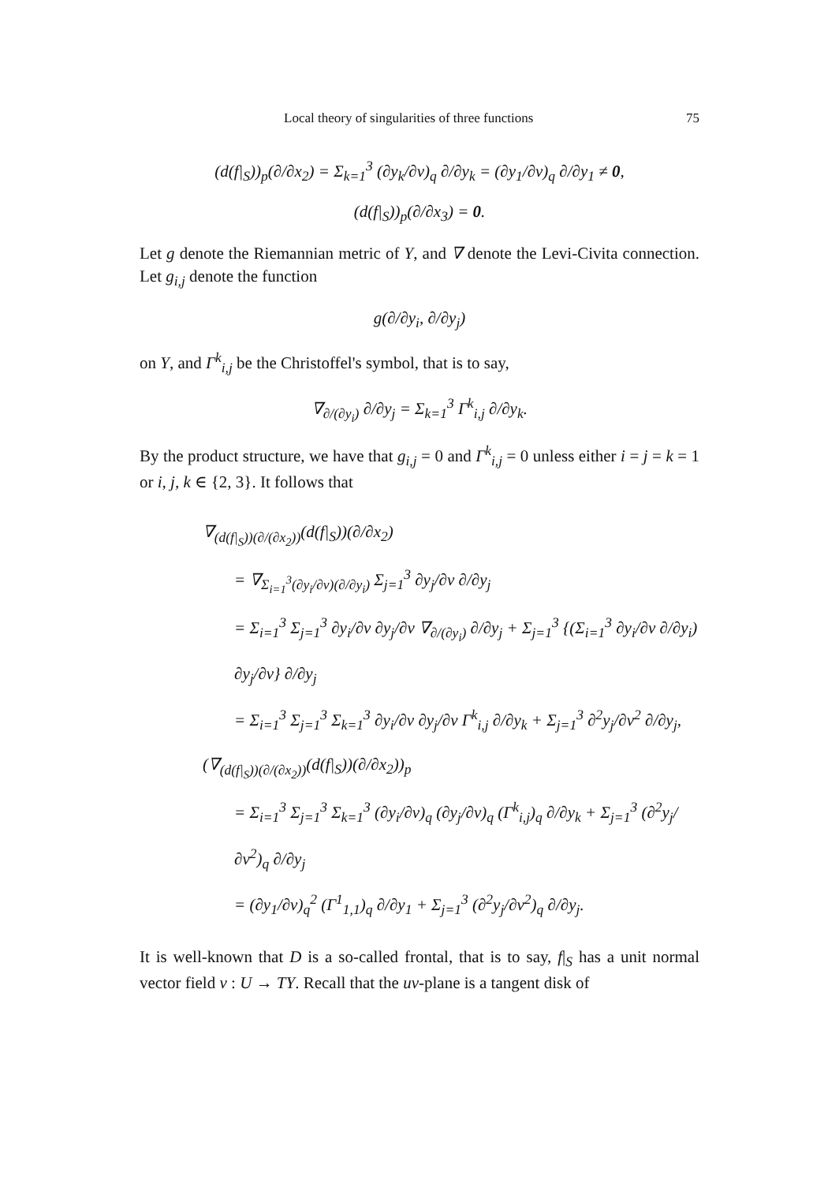Local theory of singularities of three functions 75
(d(f|<sub>S</sub>))<sub>p</sub>(∂/∂x<sub>2</sub>) = Σ<sub>k=1</sub><sup>3</sup> (∂y<sub>k</sub>/∂v)<sub>q</sub> ∂/∂y<sub>k</sub> = (∂y<sub>1</sub>/∂v)<sub>q</sub> ∂/∂y<sub>1</sub> ≠ 0,
(d(f|<sub>S</sub>))<sub>p</sub>(∂/∂x<sub>3</sub>) = 0.
Let g denote the Riemannian metric of Y, and ∇ denote the Levi-Civita connection. Let g<sub>i,j</sub> denote the function
g(∂/∂y<sub>i</sub>, ∂/∂y<sub>j</sub>)
on Y, and Γ<sup>k</sup><sub>i,j</sub> be the Christoffel's symbol, that is to say,
∇<sub>∂/(∂y<sub>i</sub>)</sub> ∂/∂y<sub>j</sub> = Σ<sub>k=1</sub><sup>3</sup> Γ<sup>k</sup><sub>i,j</sub> ∂/∂y<sub>k</sub>.
By the product structure, we have that g<sub>i,j</sub> = 0 and Γ<sup>k</sup><sub>i,j</sub> = 0 unless either i = j = k = 1 or i, j, k ∈ {2, 3}. It follows that
∇<sub>(d(f|<sub>S</sub>))(∂/(∂x<sub>2</sub>))</sub>(d(f|<sub>S</sub>))(∂/∂x<sub>2</sub>)
= ∇<sub>Σ<sub>i=1</sub><sup>3</sup>(∂y<sub>i</sub>/∂v)(∂/∂y<sub>i</sub>)</sub> Σ<sub>j=1</sub><sup>3</sup> ∂y<sub>j</sub>/∂v ∂/∂y<sub>j</sub>
= Σ<sub>i=1</sub><sup>3</sup> Σ<sub>j=1</sub><sup>3</sup> ∂y<sub>i</sub>/∂v ∂y<sub>j</sub>/∂v ∇<sub>∂/(∂y<sub>i</sub>)</sub> ∂/∂y<sub>j</sub> + Σ<sub>j=1</sub><sup>3</sup> {(Σ<sub>i=1</sub><sup>3</sup> ∂y<sub>i</sub>/∂v ∂/∂y<sub>i</sub>) ∂y<sub>j</sub>/∂v} ∂/∂y<sub>j</sub>
= Σ<sub>i=1</sub><sup>3</sup> Σ<sub>j=1</sub><sup>3</sup> Σ<sub>k=1</sub><sup>3</sup> ∂y<sub>i</sub>/∂v ∂y<sub>j</sub>/∂v Γ<sup>k</sup><sub>i,j</sub> ∂/∂y<sub>k</sub> + Σ<sub>j=1</sub><sup>3</sup> ∂<sup>2</sup>y<sub>j</sub>/∂v<sup>2</sup> ∂/∂y<sub>j</sub>,
(∇<sub>(d(f|<sub>S</sub>))(∂/(∂x<sub>2</sub>))</sub>(d(f|<sub>S</sub>))(∂/∂x<sub>2</sub>))<sub>p</sub>
= Σ<sub>i=1</sub><sup>3</sup> Σ<sub>j=1</sub><sup>3</sup> Σ<sub>k=1</sub><sup>3</sup> (∂y<sub>i</sub>/∂v)<sub>q</sub> (∂y<sub>j</sub>/∂v)<sub>q</sub> (Γ<sup>k</sup><sub>i,j</sub>)<sub>q</sub> ∂/∂y<sub>k</sub> + Σ<sub>j=1</sub><sup>3</sup> (∂<sup>2</sup>y<sub>j</sub>/∂v<sup>2</sup>)<sub>q</sub> ∂/∂y<sub>j</sub>
= (∂y<sub>1</sub>/∂v)<sub>q</sub><sup>2</sup> (Γ<sup>1</sup><sub>1,1</sub>)<sub>q</sub> ∂/∂y<sub>1</sub> + Σ<sub>j=1</sub><sup>3</sup> (∂<sup>2</sup>y<sub>j</sub>/∂v<sup>2</sup>)<sub>q</sub> ∂/∂y<sub>j</sub>.
It is well-known that D is a so-called frontal, that is to say, f|<sub>S</sub> has a unit normal vector field ν : U → TY. Recall that the uv-plane is a tangent disk of